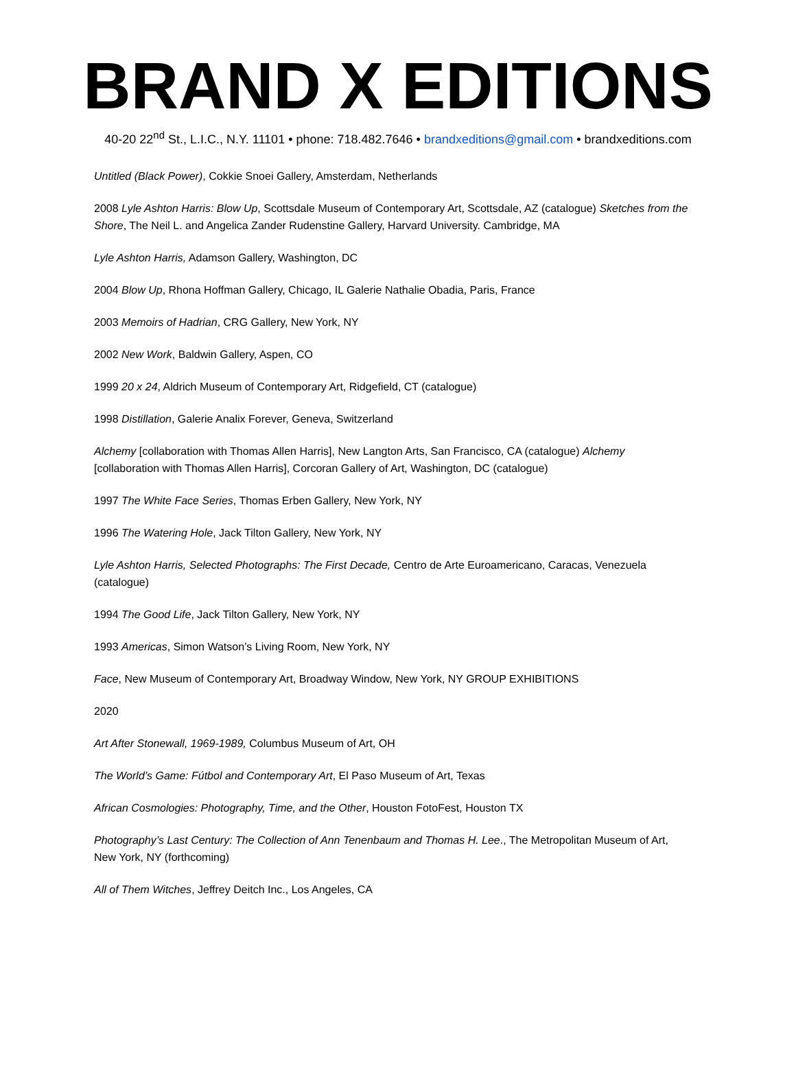BRAND X EDITIONS
40-20 22<sup>nd</sup> St., L.I.C., N.Y. 11101 • phone: 718.482.7646 • brandxeditions@gmail.com • brandxeditions.com
Untitled (Black Power), Cokkie Snoei Gallery, Amsterdam, Netherlands
2008 Lyle Ashton Harris: Blow Up, Scottsdale Museum of Contemporary Art, Scottsdale, AZ (catalogue) Sketches from the Shore, The Neil L. and Angelica Zander Rudenstine Gallery, Harvard University. Cambridge, MA
Lyle Ashton Harris, Adamson Gallery, Washington, DC
2004 Blow Up, Rhona Hoffman Gallery, Chicago, IL Galerie Nathalie Obadia, Paris, France
2003 Memoirs of Hadrian, CRG Gallery, New York, NY
2002 New Work, Baldwin Gallery, Aspen, CO
1999 20 x 24, Aldrich Museum of Contemporary Art, Ridgefield, CT (catalogue)
1998 Distillation, Galerie Analix Forever, Geneva, Switzerland
Alchemy [collaboration with Thomas Allen Harris], New Langton Arts, San Francisco, CA (catalogue) Alchemy [collaboration with Thomas Allen Harris], Corcoran Gallery of Art, Washington, DC (catalogue)
1997 The White Face Series, Thomas Erben Gallery, New York, NY
1996 The Watering Hole, Jack Tilton Gallery, New York, NY
Lyle Ashton Harris, Selected Photographs: The First Decade, Centro de Arte Euroamericano, Caracas, Venezuela (catalogue)
1994 The Good Life, Jack Tilton Gallery, New York, NY
1993 Americas, Simon Watson’s Living Room, New York, NY
Face, New Museum of Contemporary Art, Broadway Window, New York, NY GROUP EXHIBITIONS
2020
Art After Stonewall, 1969-1989, Columbus Museum of Art, OH
The World’s Game: Fútbol and Contemporary Art, El Paso Museum of Art, Texas
African Cosmologies: Photography, Time, and the Other, Houston FotoFest, Houston TX
Photography’s Last Century: The Collection of Ann Tenenbaum and Thomas H. Lee., The Metropolitan Museum of Art, New York, NY (forthcoming)
All of Them Witches, Jeffrey Deitch Inc., Los Angeles, CA